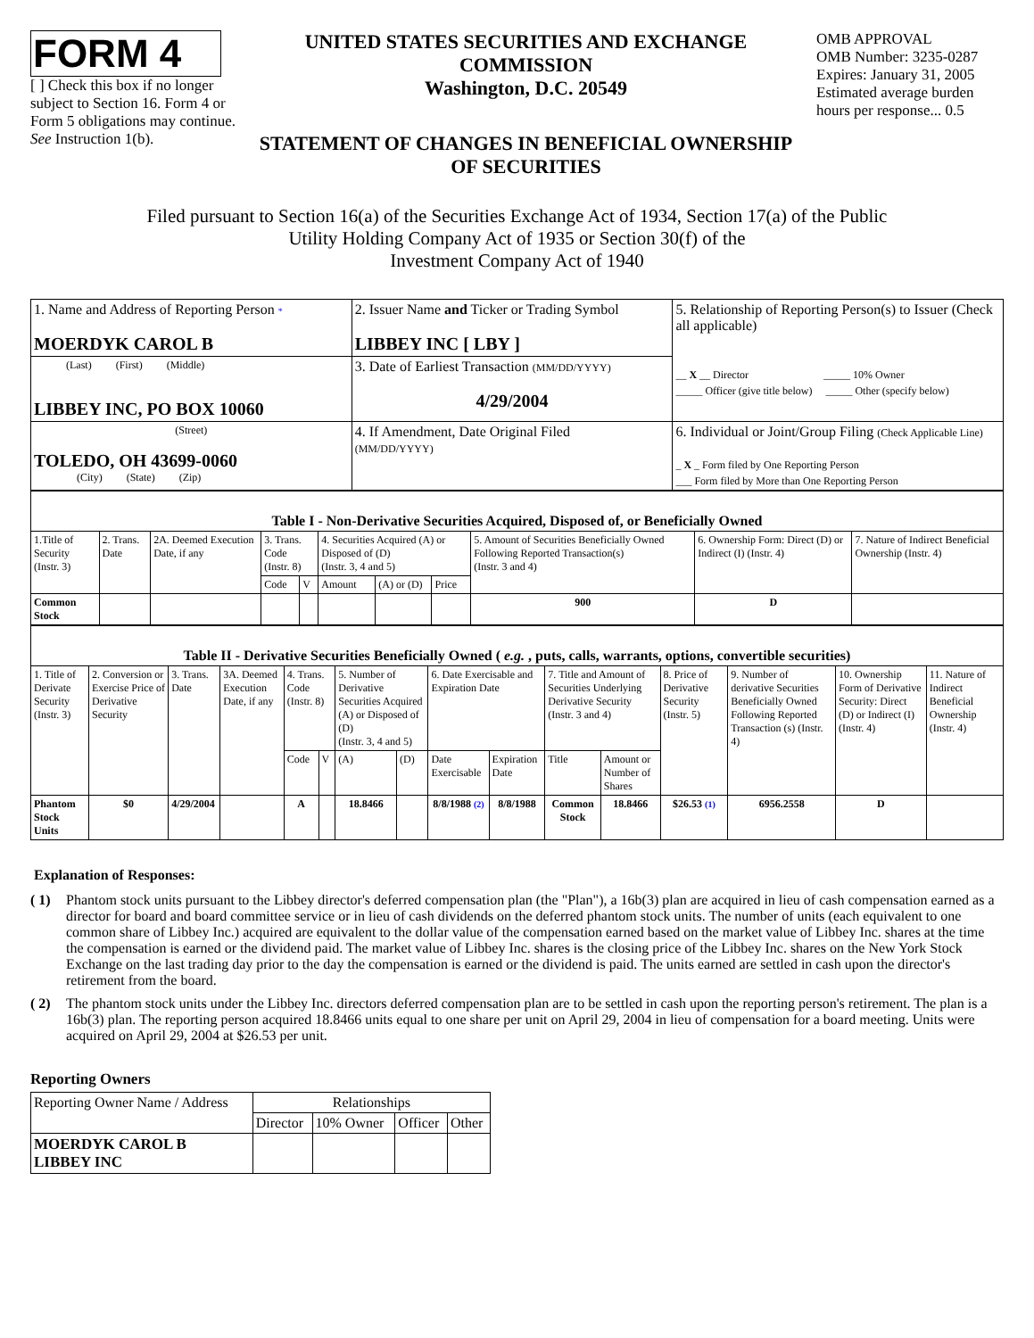FORM 4
[ ] Check this box if no longer subject to Section 16. Form 4 or Form 5 obligations may continue. See Instruction 1(b).
UNITED STATES SECURITIES AND EXCHANGE COMMISSION
Washington, D.C. 20549
STATEMENT OF CHANGES IN BENEFICIAL OWNERSHIP OF SECURITIES
OMB APPROVAL
OMB Number: 3235-0287
Expires: January 31, 2005
Estimated average burden hours per response... 0.5
Filed pursuant to Section 16(a) of the Securities Exchange Act of 1934, Section 17(a) of the Public
Utility Holding Company Act of 1935 or Section 30(f) of the
Investment Company Act of 1940
| 1. Name and Address of Reporting Person * MOERDYK CAROL B | 2. Issuer Name and Ticker or Trading Symbol LIBBEY INC [ LBY ] | 5. Relationship of Reporting Person(s) to Issuer (Check all applicable) __ X __ Director _____ 10% Owner _____ Officer (give title below) _____ Other (specify below) |
| (Last) (First) (Middle) LIBBEY INC, PO BOX 10060 | 3. Date of Earliest Transaction (MM/DD/YYYY) 4/29/2004 | |
| (Street) TOLEDO, OH 43699-0060 (City) (State) (Zip) | 4. If Amendment, Date Original Filed (MM/DD/YYYY) | 6. Individual or Joint/Group Filing (Check Applicable Line) _ X _ Form filed by One Reporting Person ___ Form filed by More than One Reporting Person |
| Table I - Non-Derivative Securities Acquired, Disposed of, or Beneficially Owned | | | | | | | | | | |
| --- | --- | --- | --- | --- | --- | --- | --- | --- | --- | --- |
| 1.Title of Security (Instr. 3) | 2. Trans. Date | 2A. Deemed Execution Date, if any | 3. Trans. Code (Instr. 8) | | 4. Securities Acquired (A) or Disposed of (D) (Instr. 3, 4 and 5) | | | 5. Amount of Securities Beneficially Owned Following Reported Transaction(s) (Instr. 3 and 4) | 6. Ownership Form: Direct (D) or Indirect (I) (Instr. 4) | 7. Nature of Indirect Beneficial Ownership (Instr. 4) |
| | | | Code | V | Amount | (A) or (D) | Price | | | |
| Common Stock | | | | | | | | 900 | D | |
| Table II - Derivative Securities Beneficially Owned ( e.g. , puts, calls, warrants, options, convertible securities) | | | | | | | | | | | | | | | |
| --- | --- | --- | --- | --- | --- | --- | --- | --- | --- | --- | --- | --- | --- | --- | --- |
| 1. Title of Derivate Security (Instr. 3) | 2. Conversion or Exercise Price of Derivative Security | 3. Trans. Date | 3A. Deemed Execution Date, if any | 4. Trans. Code (Instr. 8) | | 5. Number of Derivative Securities Acquired (A) or Disposed of (D) (Instr. 3, 4 and 5) | | 6. Date Exercisable and Expiration Date | | 7. Title and Amount of Securities Underlying Derivative Security (Instr. 3 and 4) | | 8. Price of Derivative Security (Instr. 5) | 9. Number of derivative Securities Beneficially Owned Following Reported Transaction (s) (Instr. 4) | 10. Ownership Form of Derivative Security: Direct (D) or Indirect (I) (Instr. 4) | 11. Nature of Indirect Beneficial Ownership (Instr. 4) |
| | | | | Code | V | (A) | (D) | Date Exercisable | Expiration Date | Title | Amount or Number of Shares | | | | |
| Phantom Stock Units | $0 | 4/29/2004 | | A | | 18.8466 | | 8/8/1988 (2) | 8/8/1988 | Common Stock | 18.8466 | $26.53 (1) | 6956.2558 | D | |
Explanation of Responses:
( 1) Phantom stock units pursuant to the Libbey director's deferred compensation plan (the "Plan"), a 16b(3) plan are acquired in lieu of cash compensation earned as a director for board and board committee service or in lieu of cash dividends on the deferred phantom stock units. The number of units (each equivalent to one common share of Libbey Inc.) acquired are equivalent to the dollar value of the compensation earned based on the market value of Libbey Inc. shares at the time the compensation is earned or the dividend paid. The market value of Libbey Inc. shares is the closing price of the Libbey Inc. shares on the New York Stock Exchange on the last trading day prior to the day the compensation is earned or the dividend is paid. The units earned are settled in cash upon the director's retirement from the board.
( 2) The phantom stock units under the Libbey Inc. directors deferred compensation plan are to be settled in cash upon the reporting person's retirement. The plan is a 16b(3) plan. The reporting person acquired 18.8466 units equal to one share per unit on April 29, 2004 in lieu of compensation for a board meeting. Units were acquired on April 29, 2004 at $26.53 per unit.
Reporting Owners
| Reporting Owner Name / Address | Relationships | | | |
| | Director | 10% Owner | Officer | Other |
| MOERDYK CAROL B LIBBEY INC | | | | |